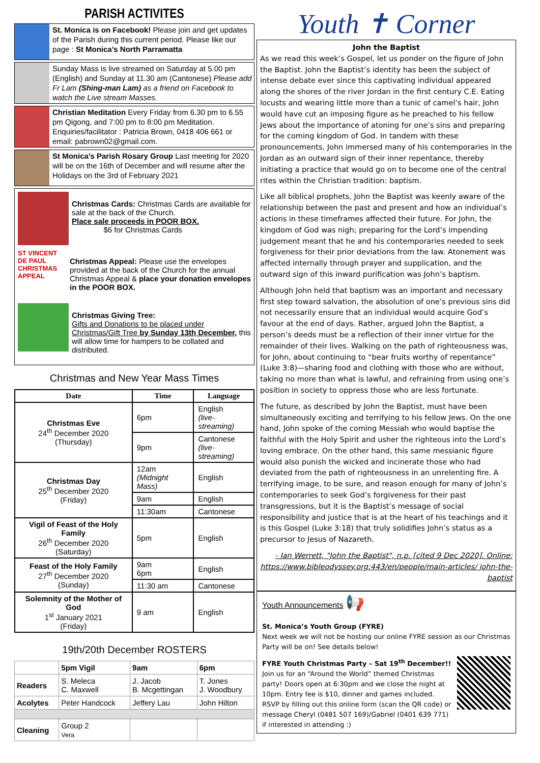PARISH ACTIVITES
St. Monica is on Facebook! Please join and get updates of the Parish during this current period. Please like our page : St Monica’s North Parramatta
Sunday Mass is live streamed on Saturday at 5.00 pm (English) and Sunday at 11.30 am (Cantonese) Please add Fr Lam (Shing-man Lam) as a friend on Facebook to watch the Live stream Masses.
Christian Meditation Every Friday from 6.30 pm to 6.55 pm Qigong, and 7:00 pm to 8:00 pm Meditation. Enquiries/facilitator : Patricia Brown, 0418 406 661 or email: pabrown02@gmail.com.
St Monica’s Parish Rosary Group Last meeting for 2020 will be on the 16th of December and will resume after the Holidays on the 3rd of February 2021
Christmas Cards: Christmas Cards are available for sale at the back of the Church.
Place sale proceeds in POOR BOX.
$6 for Christmas Cards
ST VINCENT DE PAUL CHRISTMAS APPEAL
Christmas Appeal: Please use the envelopes provided at the back of the Church for the annual Christmas Appeal & place your donation envelopes in the POOR BOX.
Christmas Giving Tree:
Gifts and Donations to be placed under Christmas/Gift Tree by Sunday 13th December, this will allow time for hampers to be collated and distributed.
Christmas and New Year Mass Times
| Date | Time | Language |
| --- | --- | --- |
| Christmas Eve 24<sup>th</sup> December 2020 (Thursday) | 6pm | English (live-streaming) |
| | 9pm | Cantonese (live-streaming) |
| Christmas Day 25<sup>th</sup> December 2020 (Friday) | 12am (Midnight Mass) | English |
| | 9am | English |
| | 11:30am | Cantonese |
| Vigil of Feast of the Holy Family 26<sup>th</sup> December 2020 (Saturday) | 5pm | English |
| Feast of the Holy Family 27<sup>th</sup> December 2020 (Sunday) | 9am 6pm | English |
| | 11:30 am | Cantonese |
| Solemnity of the Mother of God 1<sup>st</sup> January 2021 (Friday) | 9 am | English |
19th/20th December ROSTERS
| | 5pm Vigil | 9am | 6pm |
| Readers | S. Meleca C. Maxwell | J. Jacob B. Mcgettingan | T. Jones J. Woodbury |
| Acolytes | Peter Handcock | Jeffery Lau | John Hilton |
| Cleaning | Group 2 Vera | | |
Youth ✝ Corner
John the Baptist
As we read this week’s Gospel, let us ponder on the figure of John the Baptist. John the Baptist’s identity has been the subject of intense debate ever since this captivating individual appeared along the shores of the river Jordan in the first century C.E. Eating locusts and wearing little more than a tunic of camel’s hair, John would have cut an imposing figure as he preached to his fellow Jews about the importance of atoning for one’s sins and preparing for the coming kingdom of God. In tandem with these pronouncements, John immersed many of his contemporaries in the Jordan as an outward sign of their inner repentance, thereby initiating a practice that would go on to become one of the central rites within the Christian tradition: baptism.
Like all biblical prophets, John the Baptist was keenly aware of the relationship between the past and present and how an individual’s actions in these timeframes affected their future. For John, the kingdom of God was nigh; preparing for the Lord’s impending judgement meant that he and his contemporaries needed to seek forgiveness for their prior deviations from the law. Atonement was affected internally through prayer and supplication, and the outward sign of this inward purification was John’s baptism.
Although John held that baptism was an important and necessary first step toward salvation, the absolution of one’s previous sins did not necessarily ensure that an individual would acquire God’s favour at the end of days. Rather, argued John the Baptist, a person’s deeds must be a reflection of their inner virtue for the remainder of their lives. Walking on the path of righteousness was, for John, about continuing to “bear fruits worthy of repentance” (Luke 3:8)—sharing food and clothing with those who are without, taking no more than what is lawful, and refraining from using one’s position in society to oppress those who are less fortunate.
The future, as described by John the Baptist, must have been simultaneously exciting and terrifying to his fellow Jews. On the one hand, John spoke of the coming Messiah who would baptise the faithful with the Holy Spirit and usher the righteous into the Lord’s loving embrace. On the other hand, this same messianic figure would also punish the wicked and incinerate those who had deviated from the path of righteousness in an unrelenting fire. A terrifying image, to be sure, and reason enough for many of John’s contemporaries to seek God’s forgiveness for their past transgressions, but it is the Baptist’s message of social responsibility and justice that is at the heart of his teachings and it is this Gospel (Luke 3:18) that truly solidifies John’s status as a precursor to Jesus of Nazareth.
- Ian Werrett, "John the Baptist", n.p. [cited 9 Dec 2020]. Online: https://www.bibleodyssey.org:443/en/people/main-articles/ john-the-baptist
Youth Announcements 📢
St. Monica’s Youth Group (FYRE)
Next week we will not be hosting our online FYRE session as our Christmas Party will be on! See details below!
FYRE Youth Christmas Party – Sat 19<sup>th</sup> December!!
Join us for an “Around the World” themed Christmas party! Doors open at 6:30pm and we close the night at 10pm. Entry fee is $10, dinner and games included. RSVP by filling out this online form (scan the QR code) or message Cheryl (0481 507 169)/Gabriel (0401 639 771) if interested in attending :)